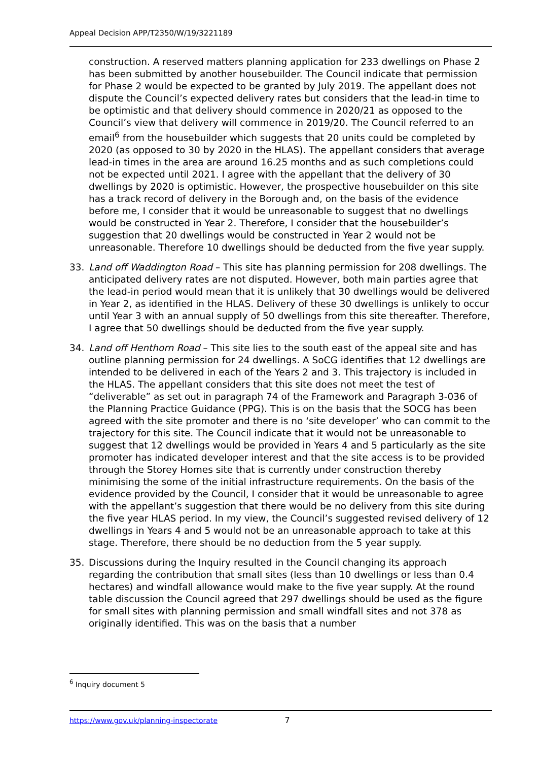Appeal Decision APP/T2350/W/19/3221189
construction. A reserved matters planning application for 233 dwellings on Phase 2 has been submitted by another housebuilder. The Council indicate that permission for Phase 2 would be expected to be granted by July 2019. The appellant does not dispute the Council’s expected delivery rates but considers that the lead-in time to be optimistic and that delivery should commence in 2020/21 as opposed to the Council’s view that delivery will commence in 2019/20. The Council referred to an email<sup>6</sup> from the housebuilder which suggests that 20 units could be completed by 2020 (as opposed to 30 by 2020 in the HLAS). The appellant considers that average lead-in times in the area are around 16.25 months and as such completions could not be expected until 2021. I agree with the appellant that the delivery of 30 dwellings by 2020 is optimistic. However, the prospective housebuilder on this site has a track record of delivery in the Borough and, on the basis of the evidence before me, I consider that it would be unreasonable to suggest that no dwellings would be constructed in Year 2. Therefore, I consider that the housebuilder’s suggestion that 20 dwellings would be constructed in Year 2 would not be unreasonable. Therefore 10 dwellings should be deducted from the five year supply.
33. Land off Waddington Road – This site has planning permission for 208 dwellings. The anticipated delivery rates are not disputed. However, both main parties agree that the lead-in period would mean that it is unlikely that 30 dwellings would be delivered in Year 2, as identified in the HLAS. Delivery of these 30 dwellings is unlikely to occur until Year 3 with an annual supply of 50 dwellings from this site thereafter. Therefore, I agree that 50 dwellings should be deducted from the five year supply.
34. Land off Henthorn Road – This site lies to the south east of the appeal site and has outline planning permission for 24 dwellings. A SoCG identifies that 12 dwellings are intended to be delivered in each of the Years 2 and 3. This trajectory is included in the HLAS. The appellant considers that this site does not meet the test of “deliverable” as set out in paragraph 74 of the Framework and Paragraph 3-036 of the Planning Practice Guidance (PPG). This is on the basis that the SOCG has been agreed with the site promoter and there is no ‘site developer’ who can commit to the trajectory for this site. The Council indicate that it would not be unreasonable to suggest that 12 dwellings would be provided in Years 4 and 5 particularly as the site promoter has indicated developer interest and that the site access is to be provided through the Storey Homes site that is currently under construction thereby minimising the some of the initial infrastructure requirements. On the basis of the evidence provided by the Council, I consider that it would be unreasonable to agree with the appellant’s suggestion that there would be no delivery from this site during the five year HLAS period. In my view, the Council’s suggested revised delivery of 12 dwellings in Years 4 and 5 would not be an unreasonable approach to take at this stage. Therefore, there should be no deduction from the 5 year supply.
35. Discussions during the Inquiry resulted in the Council changing its approach regarding the contribution that small sites (less than 10 dwellings or less than 0.4 hectares) and windfall allowance would make to the five year supply. At the round table discussion the Council agreed that 297 dwellings should be used as the figure for small sites with planning permission and small windfall sites and not 378 as originally identified. This was on the basis that a number
<sup>6</sup> Inquiry document 5
https://www.gov.uk/planning-inspectorate 7